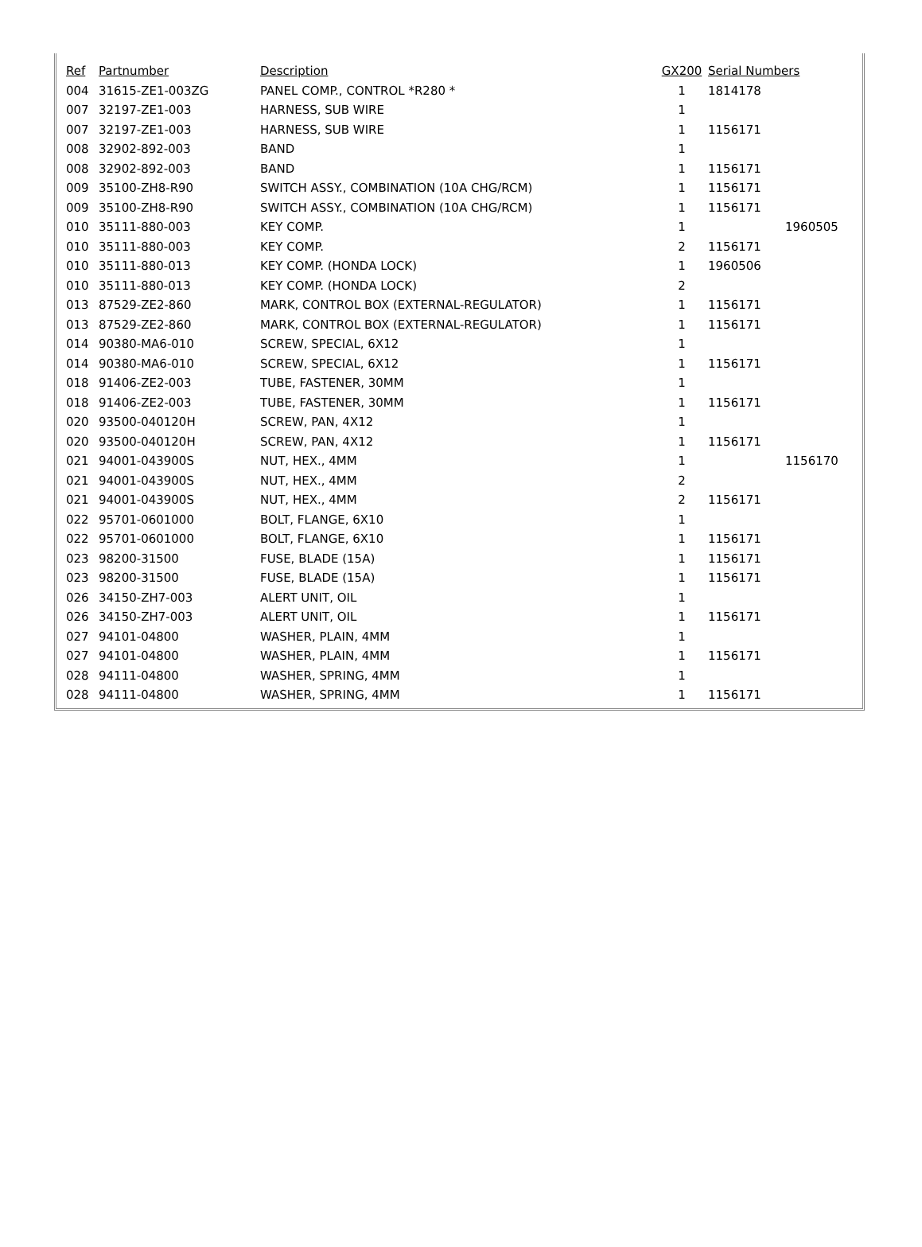| Ref | Partnumber | Description | GX200 | Serial Numbers | |
| --- | --- | --- | --- | --- | --- |
| 004 | 31615-ZE1-003ZG | PANEL COMP., CONTROL *R280 * | 1 | 1814178 | |
| 007 | 32197-ZE1-003 | HARNESS, SUB WIRE | 1 | | |
| 007 | 32197-ZE1-003 | HARNESS, SUB WIRE | 1 | 1156171 | |
| 008 | 32902-892-003 | BAND | 1 | | |
| 008 | 32902-892-003 | BAND | 1 | 1156171 | |
| 009 | 35100-ZH8-R90 | SWITCH ASSY., COMBINATION (10A CHG/RCM) | 1 | 1156171 | |
| 009 | 35100-ZH8-R90 | SWITCH ASSY., COMBINATION (10A CHG/RCM) | 1 | 1156171 | |
| 010 | 35111-880-003 | KEY COMP. | 1 | | 1960505 |
| 010 | 35111-880-003 | KEY COMP. | 2 | 1156171 | |
| 010 | 35111-880-013 | KEY COMP. (HONDA LOCK) | 1 | 1960506 | |
| 010 | 35111-880-013 | KEY COMP. (HONDA LOCK) | 2 | | |
| 013 | 87529-ZE2-860 | MARK, CONTROL BOX (EXTERNAL-REGULATOR) | 1 | 1156171 | |
| 013 | 87529-ZE2-860 | MARK, CONTROL BOX (EXTERNAL-REGULATOR) | 1 | 1156171 | |
| 014 | 90380-MA6-010 | SCREW, SPECIAL, 6X12 | 1 | | |
| 014 | 90380-MA6-010 | SCREW, SPECIAL, 6X12 | 1 | 1156171 | |
| 018 | 91406-ZE2-003 | TUBE, FASTENER, 30MM | 1 | | |
| 018 | 91406-ZE2-003 | TUBE, FASTENER, 30MM | 1 | 1156171 | |
| 020 | 93500-040120H | SCREW, PAN, 4X12 | 1 | | |
| 020 | 93500-040120H | SCREW, PAN, 4X12 | 1 | 1156171 | |
| 021 | 94001-043900S | NUT, HEX., 4MM | 1 | | 1156170 |
| 021 | 94001-043900S | NUT, HEX., 4MM | 2 | | |
| 021 | 94001-043900S | NUT, HEX., 4MM | 2 | 1156171 | |
| 022 | 95701-0601000 | BOLT, FLANGE, 6X10 | 1 | | |
| 022 | 95701-0601000 | BOLT, FLANGE, 6X10 | 1 | 1156171 | |
| 023 | 98200-31500 | FUSE, BLADE (15A) | 1 | 1156171 | |
| 023 | 98200-31500 | FUSE, BLADE (15A) | 1 | 1156171 | |
| 026 | 34150-ZH7-003 | ALERT UNIT, OIL | 1 | | |
| 026 | 34150-ZH7-003 | ALERT UNIT, OIL | 1 | 1156171 | |
| 027 | 94101-04800 | WASHER, PLAIN, 4MM | 1 | | |
| 027 | 94101-04800 | WASHER, PLAIN, 4MM | 1 | 1156171 | |
| 028 | 94111-04800 | WASHER, SPRING, 4MM | 1 | | |
| 028 | 94111-04800 | WASHER, SPRING, 4MM | 1 | 1156171 | |